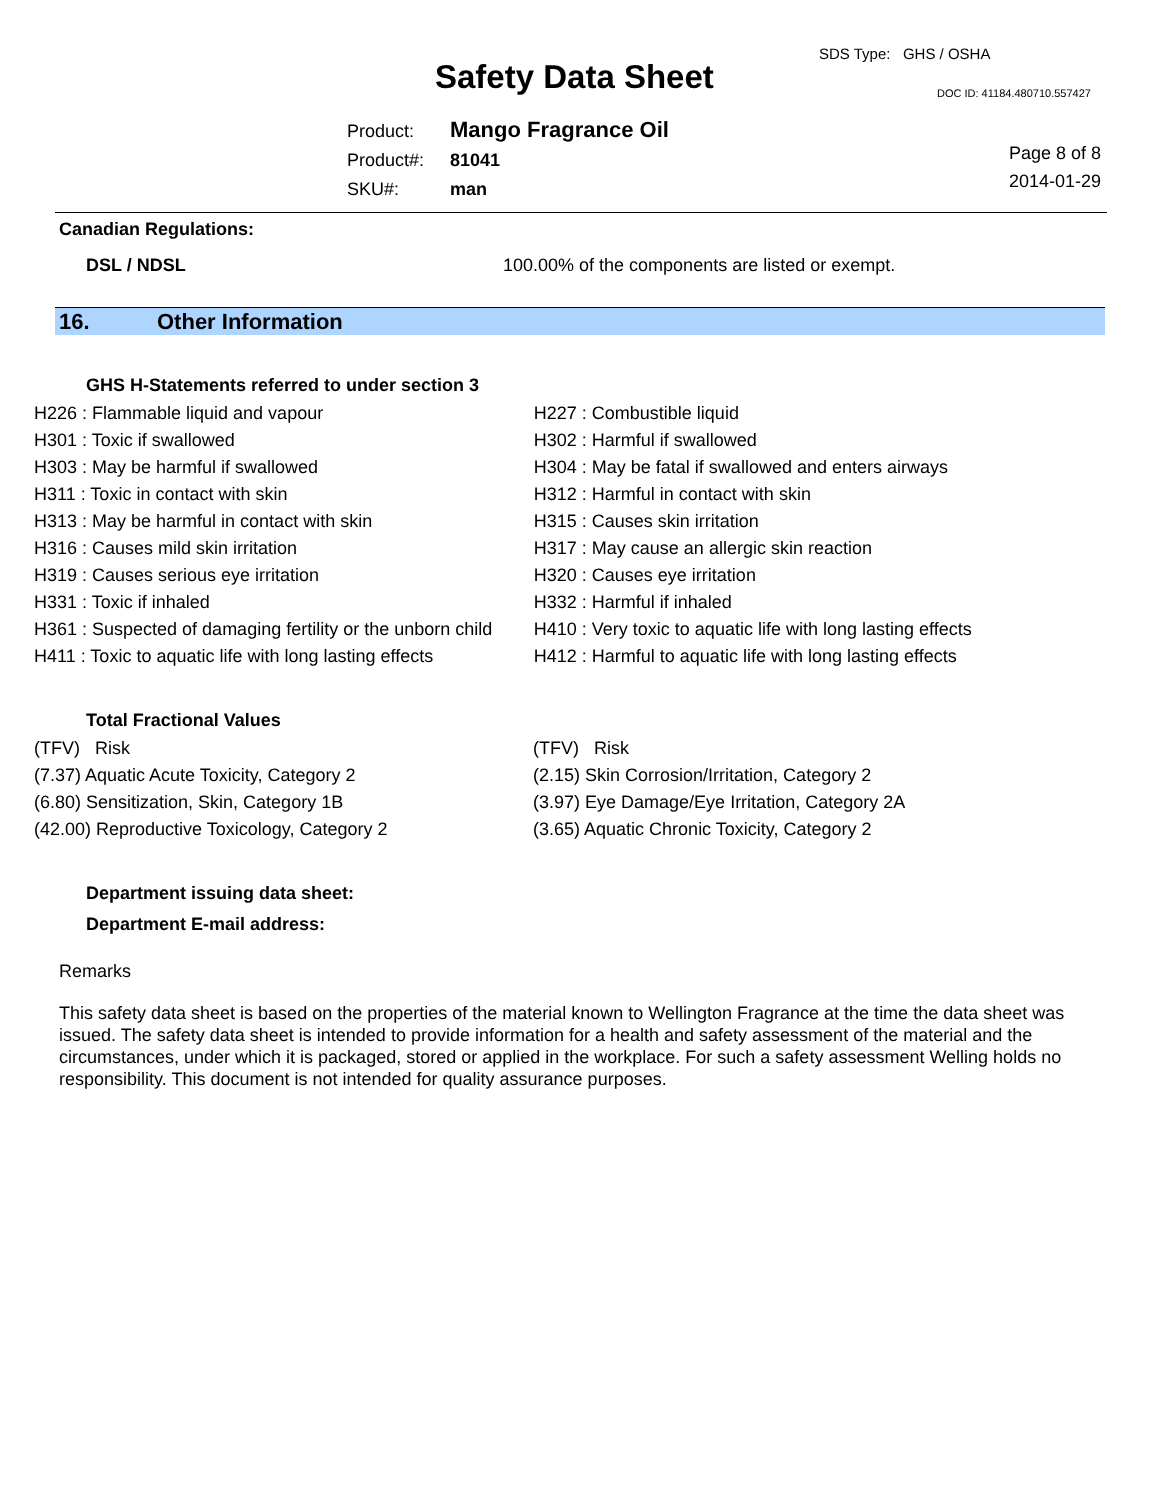Safety Data Sheet
SDS Type: GHS / OSHA
DOC ID: 41184.480710.557427
| Product: | Mango Fragrance Oil |
| Product#: | 81041 |
| SKU#: | man |
Page 8 of 8
2014-01-29
Canadian Regulations:
DSL / NDSL 100.00% of the components are listed or exempt.
16. Other Information
GHS H-Statements referred to under section 3
| H226 : Flammable liquid and vapour | H227 : Combustible liquid |
| H301 : Toxic if swallowed | H302 : Harmful if swallowed |
| H303 : May be harmful if swallowed | H304 : May be fatal if swallowed and enters airways |
| H311 : Toxic in contact with skin | H312 : Harmful in contact with skin |
| H313 : May be harmful in contact with skin | H315 : Causes skin irritation |
| H316 : Causes mild skin irritation | H317 : May cause an allergic skin reaction |
| H319 : Causes serious eye irritation | H320 : Causes eye irritation |
| H331 : Toxic if inhaled | H332 : Harmful if inhaled |
| H361 : Suspected of damaging fertility or the unborn child | H410 : Very toxic to aquatic life with long lasting effects |
| H411 : Toxic to aquatic life with long lasting effects | H412 : Harmful to aquatic life with long lasting effects |
Total Fractional Values
| (TFV) Risk | (TFV) Risk |
| (7.37) Aquatic Acute Toxicity, Category 2 | (2.15) Skin Corrosion/Irritation, Category 2 |
| (6.80) Sensitization, Skin, Category 1B | (3.97) Eye Damage/Eye Irritation, Category 2A |
| (42.00) Reproductive Toxicology, Category 2 | (3.65) Aquatic Chronic Toxicity, Category 2 |
Department issuing data sheet:
Department E-mail address:
Remarks
This safety data sheet is based on the properties of the material known to Wellington Fragrance at the time the data sheet was issued. The safety data sheet is intended to provide information for a health and safety assessment of the material and the circumstances, under which it is packaged, stored or applied in the workplace. For such a safety assessment Welling holds no responsibility. This document is not intended for quality assurance purposes.